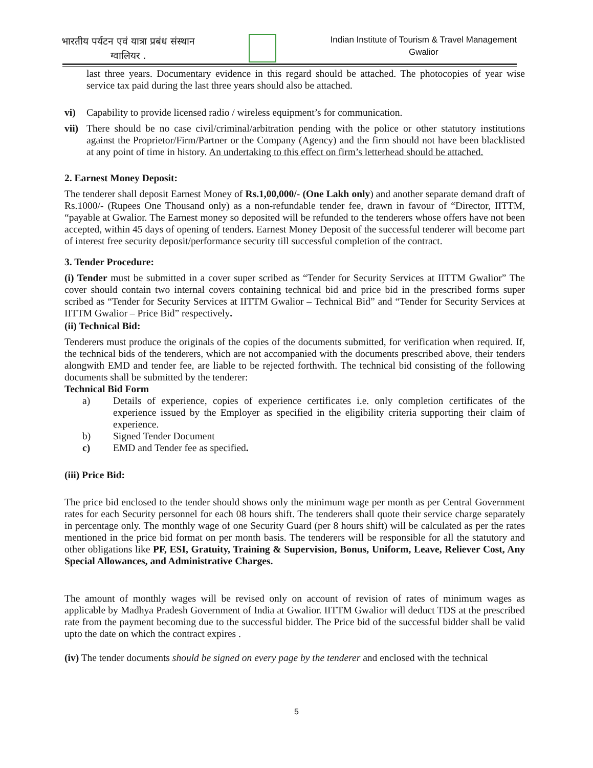भारतीय पर्यटन एवं यात्रा प्रबंध संस्थान
ग्वालियर .
Indian Institute of Tourism & Travel Management
Gwalior
last three years. Documentary evidence in this regard should be attached. The photocopies of year wise service tax paid during the last three years should also be attached.
vi) Capability to provide licensed radio / wireless equipment’s for communication.
vii) There should be no case civil/criminal/arbitration pending with the police or other statutory institutions against the Proprietor/Firm/Partner or the Company (Agency) and the firm should not have been blacklisted at any point of time in history. An undertaking to this effect on firm’s letterhead should be attached.
2. Earnest Money Deposit:
The tenderer shall deposit Earnest Money of Rs.1,00,000/- (One Lakh only) and another separate demand draft of Rs.1000/- (Rupees One Thousand only) as a non-refundable tender fee, drawn in favour of “Director, IITTM, “payable at Gwalior. The Earnest money so deposited will be refunded to the tenderers whose offers have not been accepted, within 45 days of opening of tenders. Earnest Money Deposit of the successful tenderer will become part of interest free security deposit/performance security till successful completion of the contract.
3. Tender Procedure:
(i) Tender must be submitted in a cover super scribed as “Tender for Security Services at IITTM Gwalior” The cover should contain two internal covers containing technical bid and price bid in the prescribed forms super scribed as “Tender for Security Services at IITTM Gwalior – Technical Bid” and “Tender for Security Services at IITTM Gwalior – Price Bid” respectively.
(ii) Technical Bid:
Tenderers must produce the originals of the copies of the documents submitted, for verification when required. If, the technical bids of the tenderers, which are not accompanied with the documents prescribed above, their tenders alongwith EMD and tender fee, are liable to be rejected forthwith. The technical bid consisting of the following documents shall be submitted by the tenderer:
Technical Bid Form
a) Details of experience, copies of experience certificates i.e. only completion certificates of the experience issued by the Employer as specified in the eligibility criteria supporting their claim of experience.
b) Signed Tender Document
c) EMD and Tender fee as specified.
(iii) Price Bid:
The price bid enclosed to the tender should shows only the minimum wage per month as per Central Government rates for each Security personnel for each 08 hours shift. The tenderers shall quote their service charge separately in percentage only. The monthly wage of one Security Guard (per 8 hours shift) will be calculated as per the rates mentioned in the price bid format on per month basis. The tenderers will be responsible for all the statutory and other obligations like PF, ESI, Gratuity, Training & Supervision, Bonus, Uniform, Leave, Reliever Cost, Any Special Allowances, and Administrative Charges.
The amount of monthly wages will be revised only on account of revision of rates of minimum wages as applicable by Madhya Pradesh Government of India at Gwalior. IITTM Gwalior will deduct TDS at the prescribed rate from the payment becoming due to the successful bidder. The Price bid of the successful bidder shall be valid upto the date on which the contract expires .
(iv) The tender documents should be signed on every page by the tenderer and enclosed with the technical
5